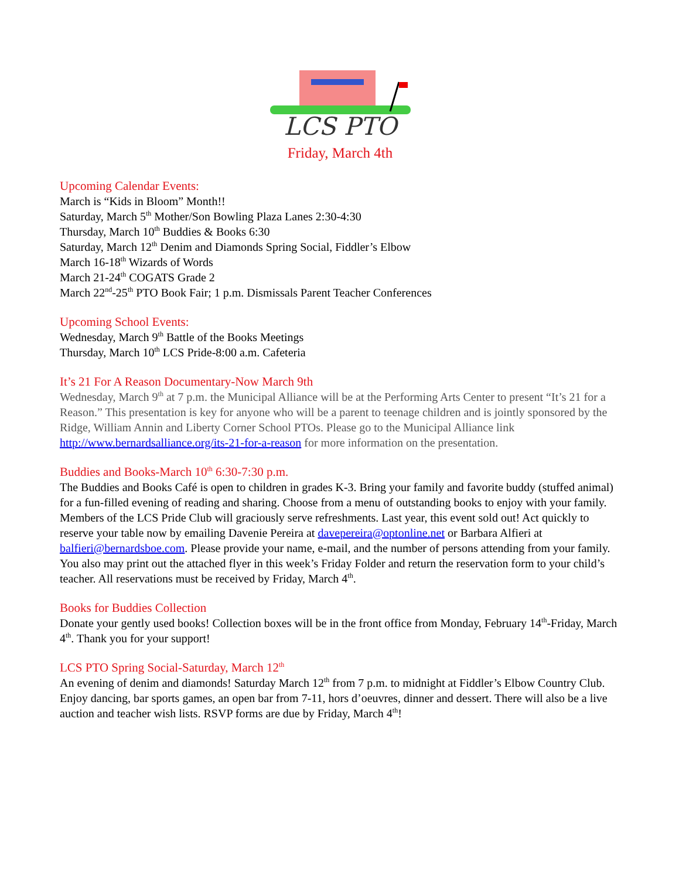LCS PTO
Friday, March 4th
Upcoming Calendar Events:
March is “Kids in Bloom” Month!!
Saturday, March 5<sup>th</sup> Mother/Son Bowling Plaza Lanes 2:30-4:30
Thursday, March 10<sup>th</sup> Buddies & Books 6:30
Saturday, March 12<sup>th</sup> Denim and Diamonds Spring Social, Fiddler’s Elbow
March 16-18<sup>th</sup> Wizards of Words
March 21-24<sup>th</sup> COGATS Grade 2
March 22<sup>nd</sup>-25<sup>th</sup> PTO Book Fair; 1 p.m. Dismissals Parent Teacher Conferences
Upcoming School Events:
Wednesday, March 9<sup>th</sup> Battle of the Books Meetings
Thursday, March 10<sup>th</sup> LCS Pride-8:00 a.m. Cafeteria
It’s 21 For A Reason Documentary-Now March 9th
Wednesday, March 9<sup>th</sup> at 7 p.m. the Municipal Alliance will be at the Performing Arts Center to present “It’s 21 for a Reason.” This presentation is key for anyone who will be a parent to teenage children and is jointly sponsored by the Ridge, William Annin and Liberty Corner School PTOs. Please go to the Municipal Alliance link http://www.bernardsalliance.org/its-21-for-a-reason for more information on the presentation.
Buddies and Books-March 10<sup>th</sup> 6:30-7:30 p.m.
The Buddies and Books Café is open to children in grades K-3. Bring your family and favorite buddy (stuffed animal) for a fun-filled evening of reading and sharing. Choose from a menu of outstanding books to enjoy with your family. Members of the LCS Pride Club will graciously serve refreshments. Last year, this event sold out! Act quickly to reserve your table now by emailing Davenie Pereira at davepereira@optonline.net or Barbara Alfieri at balfieri@bernardsboe.com. Please provide your name, e-mail, and the number of persons attending from your family. You also may print out the attached flyer in this week’s Friday Folder and return the reservation form to your child’s teacher. All reservations must be received by Friday, March 4<sup>th</sup>.
Books for Buddies Collection
Donate your gently used books! Collection boxes will be in the front office from Monday, February 14<sup>th</sup>-Friday, March 4<sup>th</sup>. Thank you for your support!
LCS PTO Spring Social-Saturday, March 12<sup>th</sup>
An evening of denim and diamonds! Saturday March 12<sup>th</sup> from 7 p.m. to midnight at Fiddler’s Elbow Country Club. Enjoy dancing, bar sports games, an open bar from 7-11, hors d’oeuvres, dinner and dessert. There will also be a live auction and teacher wish lists. RSVP forms are due by Friday, March 4<sup>th</sup>!